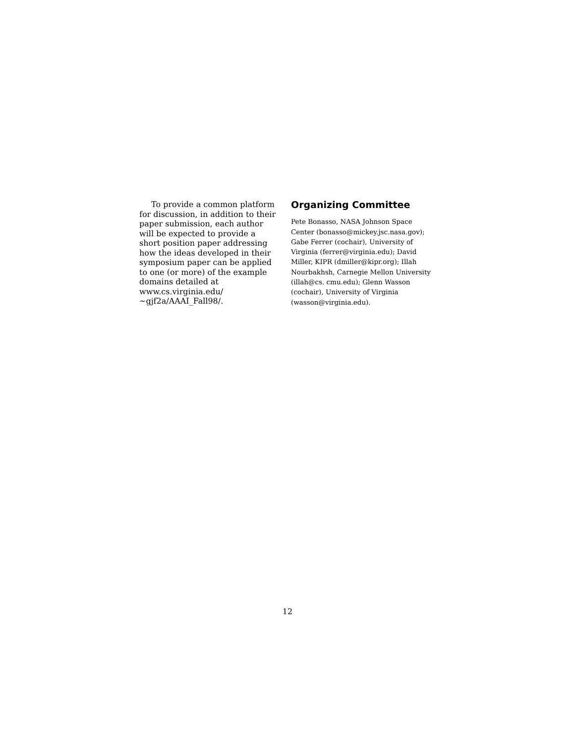To provide a common platform for discussion, in addition to their paper submission, each author will be expected to provide a short position paper addressing how the ideas developed in their symposium paper can be applied to one (or more) of the example domains detailed at www.cs.virginia.edu/ ~gjf2a/AAAI_Fall98/.
Organizing Committee
Pete Bonasso, NASA Johnson Space Center (bonasso@mickey.jsc.nasa.gov); Gabe Ferrer (cochair), University of Virginia (ferrer@virginia.edu); David Miller, KIPR (dmiller@kipr.org); Illah Nourbakhsh, Carnegie Mellon University (illah@cs. cmu.edu); Glenn Wasson (cochair), University of Virginia (wasson@virginia.edu).
12